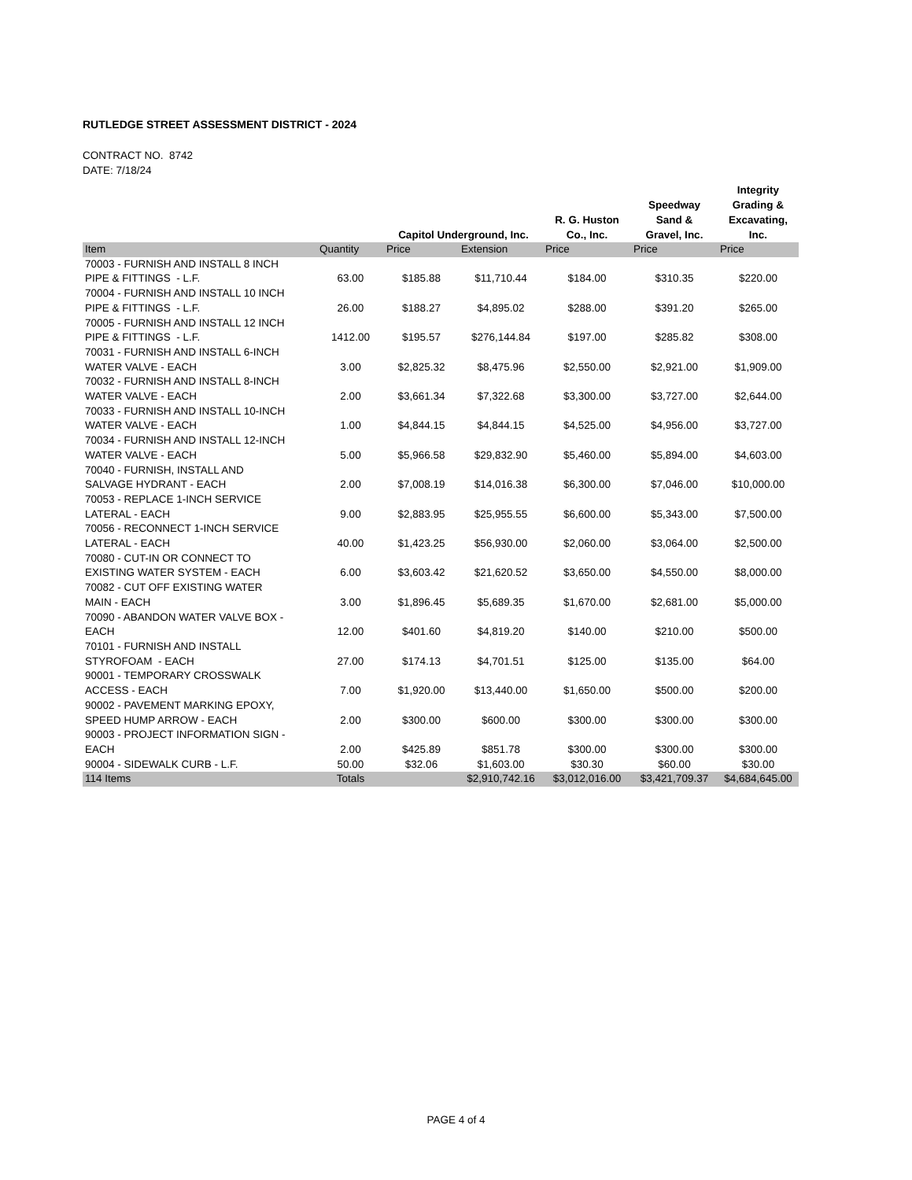RUTLEDGE STREET ASSESSMENT DISTRICT - 2024
CONTRACT NO. 8742
DATE: 7/18/24
| | | Capitol Underground, Inc. | | R. G. Huston Co., Inc. | Speedway Sand & Gravel, Inc. | Integrity Grading & Excavating, Inc. |
| --- | --- | --- | --- | --- | --- | --- |
| Item | Quantity | Price | Extension | Price | Price | Price |
| 70003 - FURNISH AND INSTALL 8 INCH PIPE & FITTINGS - L.F. | 63.00 | $185.88 | $11,710.44 | $184.00 | $310.35 | $220.00 |
| 70004 - FURNISH AND INSTALL 10 INCH PIPE & FITTINGS - L.F. | 26.00 | $188.27 | $4,895.02 | $288.00 | $391.20 | $265.00 |
| 70005 - FURNISH AND INSTALL 12 INCH PIPE & FITTINGS - L.F. | 1412.00 | $195.57 | $276,144.84 | $197.00 | $285.82 | $308.00 |
| 70031 - FURNISH AND INSTALL 6-INCH WATER VALVE - EACH | 3.00 | $2,825.32 | $8,475.96 | $2,550.00 | $2,921.00 | $1,909.00 |
| 70032 - FURNISH AND INSTALL 8-INCH WATER VALVE - EACH | 2.00 | $3,661.34 | $7,322.68 | $3,300.00 | $3,727.00 | $2,644.00 |
| 70033 - FURNISH AND INSTALL 10-INCH WATER VALVE - EACH | 1.00 | $4,844.15 | $4,844.15 | $4,525.00 | $4,956.00 | $3,727.00 |
| 70034 - FURNISH AND INSTALL 12-INCH WATER VALVE - EACH | 5.00 | $5,966.58 | $29,832.90 | $5,460.00 | $5,894.00 | $4,603.00 |
| 70040 - FURNISH, INSTALL AND SALVAGE HYDRANT - EACH | 2.00 | $7,008.19 | $14,016.38 | $6,300.00 | $7,046.00 | $10,000.00 |
| 70053 - REPLACE 1-INCH SERVICE LATERAL - EACH | 9.00 | $2,883.95 | $25,955.55 | $6,600.00 | $5,343.00 | $7,500.00 |
| 70056 - RECONNECT 1-INCH SERVICE LATERAL - EACH | 40.00 | $1,423.25 | $56,930.00 | $2,060.00 | $3,064.00 | $2,500.00 |
| 70080 - CUT-IN OR CONNECT TO EXISTING WATER SYSTEM - EACH | 6.00 | $3,603.42 | $21,620.52 | $3,650.00 | $4,550.00 | $8,000.00 |
| 70082 - CUT OFF EXISTING WATER MAIN - EACH | 3.00 | $1,896.45 | $5,689.35 | $1,670.00 | $2,681.00 | $5,000.00 |
| 70090 - ABANDON WATER VALVE BOX - EACH | 12.00 | $401.60 | $4,819.20 | $140.00 | $210.00 | $500.00 |
| 70101 - FURNISH AND INSTALL STYROFOAM - EACH | 27.00 | $174.13 | $4,701.51 | $125.00 | $135.00 | $64.00 |
| 90001 - TEMPORARY CROSSWALK ACCESS - EACH | 7.00 | $1,920.00 | $13,440.00 | $1,650.00 | $500.00 | $200.00 |
| 90002 - PAVEMENT MARKING EPOXY, SPEED HUMP ARROW - EACH | 2.00 | $300.00 | $600.00 | $300.00 | $300.00 | $300.00 |
| 90003 - PROJECT INFORMATION SIGN - EACH | 2.00 | $425.89 | $851.78 | $300.00 | $300.00 | $300.00 |
| 90004 - SIDEWALK CURB - L.F. | 50.00 | $32.06 | $1,603.00 | $30.30 | $60.00 | $30.00 |
| 114 Items | Totals | | $2,910,742.16 | $3,012,016.00 | $3,421,709.37 | $4,684,645.00 |
PAGE 4 of 4